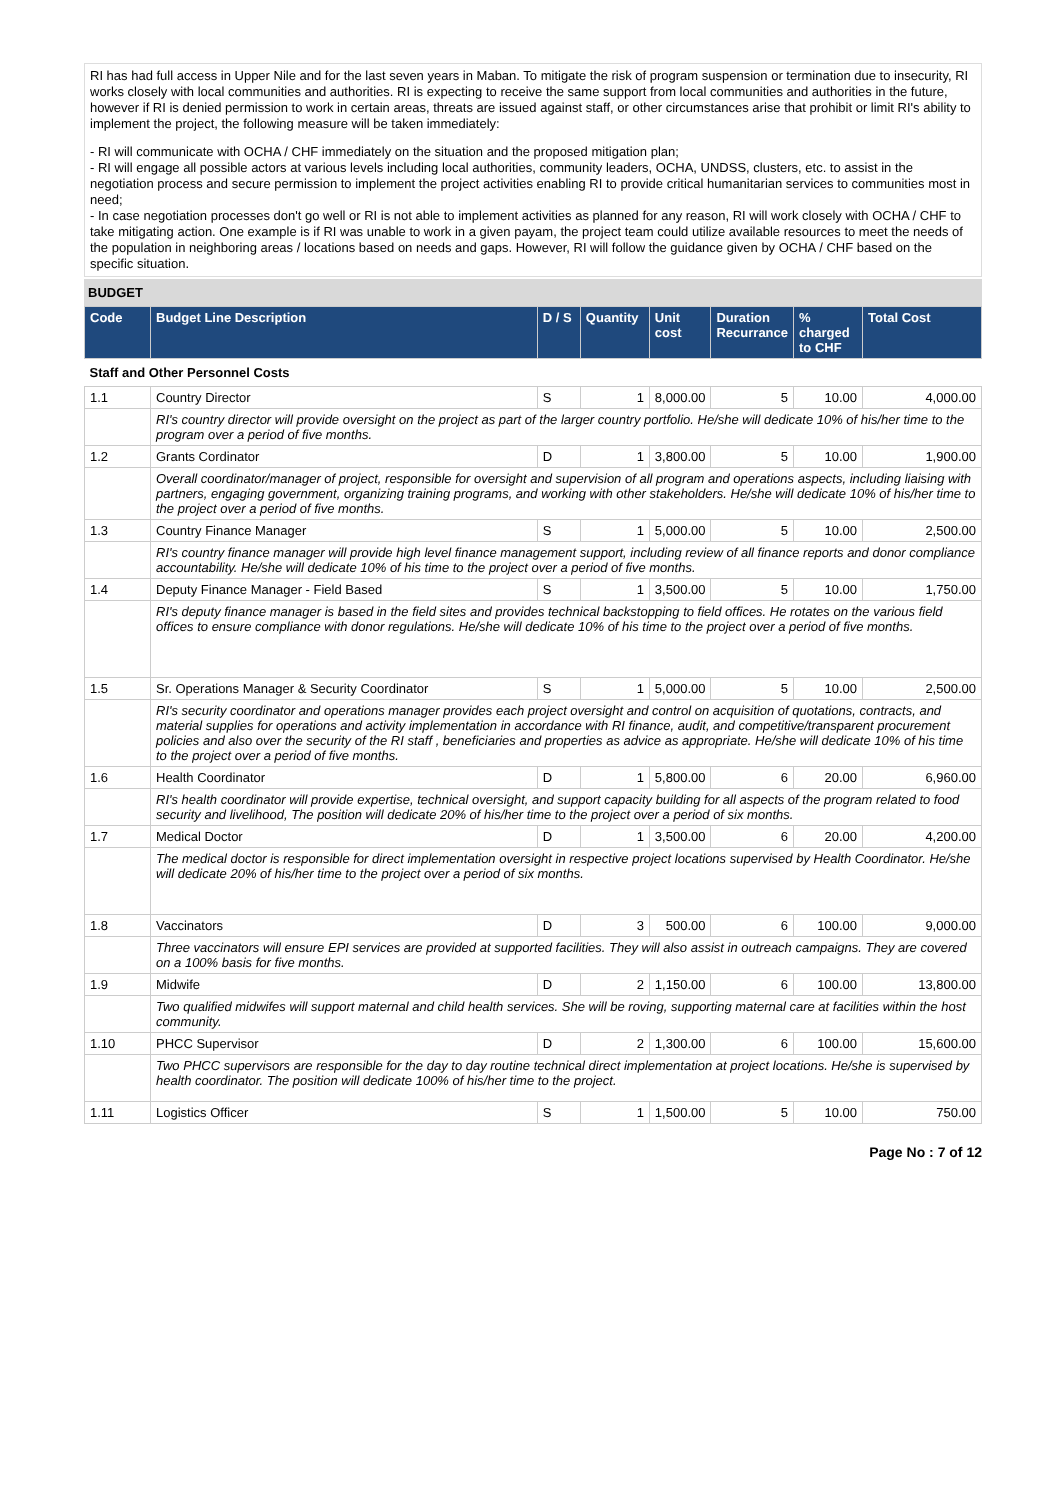RI has had full access in Upper Nile and for the last seven years in Maban. To mitigate the risk of program suspension or termination due to insecurity, RI works closely with local communities and authorities. RI is expecting to receive the same support from local communities and authorities in the future, however if RI is denied permission to work in certain areas, threats are issued against staff, or other circumstances arise that prohibit or limit RI's ability to implement the project, the following measure will be taken immediately:
- RI will communicate with OCHA / CHF immediately on the situation and the proposed mitigation plan;
- RI will engage all possible actors at various levels including local authorities, community leaders, OCHA, UNDSS, clusters, etc. to assist in the negotiation process and secure permission to implement the project activities enabling RI to provide critical humanitarian services to communities most in need;
- In case negotiation processes don't go well or RI is not able to implement activities as planned for any reason, RI will work closely with OCHA / CHF to take mitigating action. One example is if RI was unable to work in a given payam, the project team could utilize available resources to meet the needs of the population in neighboring areas / locations based on needs and gaps. However, RI will follow the guidance given by OCHA / CHF based on the specific situation.
BUDGET
| Code | Budget Line Description | D / S | Quantity | Unit cost | Duration Recurrance | % charged to CHF | Total Cost |
| --- | --- | --- | --- | --- | --- | --- | --- |
| Staff and Other Personnel Costs | | | | | | | |
| 1.1 | Country Director | S | 1 | 8,000.00 | 5 | 10.00 | 4,000.00 |
| | RI's country director will provide oversight on the project as part of the larger country portfolio. He/she will dedicate 10% of his/her time to the program over a period of five months. | | | | | | |
| 1.2 | Grants Cordinator | D | 1 | 3,800.00 | 5 | 10.00 | 1,900.00 |
| | Overall coordinator/manager of project, responsible for oversight and supervision of all program and operations aspects, including liaising with partners, engaging government, organizing training programs, and working with other stakeholders. He/she will dedicate 10% of his/her time to the project over a period of five months. | | | | | | |
| 1.3 | Country Finance Manager | S | 1 | 5,000.00 | 5 | 10.00 | 2,500.00 |
| | RI's country finance manager will provide high level finance management support, including review of all finance reports and donor compliance accountability. He/she will dedicate 10% of his time to the project over a period of five months. | | | | | | |
| 1.4 | Deputy Finance Manager - Field Based | S | 1 | 3,500.00 | 5 | 10.00 | 1,750.00 |
| | RI's deputy finance manager is based in the field sites and provides technical backstopping to field offices. He rotates on the various field offices to ensure compliance with donor regulations. He/she will dedicate 10% of his time to the project over a period of five months. | | | | | | |
| 1.5 | Sr. Operations Manager & Security Coordinator | S | 1 | 5,000.00 | 5 | 10.00 | 2,500.00 |
| | RI's security coordinator and operations manager provides each project oversight and control on acquisition of quotations, contracts, and material supplies for operations and activity implementation in accordance with RI finance, audit, and competitive/transparent procurement policies and also over the security of the RI staff , beneficiaries and properties as advice as appropriate. He/she will dedicate 10% of his time to the project over a period of five months. | | | | | | |
| 1.6 | Health Coordinator | D | 1 | 5,800.00 | 6 | 20.00 | 6,960.00 |
| | RI's health coordinator will provide expertise, technical oversight, and support capacity building for all aspects of the program related to food security and livelihood, The position will dedicate 20% of his/her time to the project over a period of six months. | | | | | | |
| 1.7 | Medical Doctor | D | 1 | 3,500.00 | 6 | 20.00 | 4,200.00 |
| | The medical doctor is responsible for direct implementation oversight in respective project locations supervised by Health Coordinator. He/she will dedicate 20% of his/her time to the project over a period of six months. | | | | | | |
| 1.8 | Vaccinators | D | 3 | 500.00 | 6 | 100.00 | 9,000.00 |
| | Three vaccinators will ensure EPI services are provided at supported facilities. They will also assist in outreach campaigns. They are covered on a 100% basis for five months. | | | | | | |
| 1.9 | Midwife | D | 2 | 1,150.00 | 6 | 100.00 | 13,800.00 |
| | Two qualified midwifes will support maternal and child health services. She will be roving, supporting maternal care at facilities within the host community. | | | | | | |
| 1.10 | PHCC Supervisor | D | 2 | 1,300.00 | 6 | 100.00 | 15,600.00 |
| | Two PHCC supervisors are responsible for the day to day routine technical direct implementation at project locations. He/she is supervised by health coordinator. The position will dedicate 100% of his/her time to the project. | | | | | | |
| 1.11 | Logistics Officer | S | 1 | 1,500.00 | 5 | 10.00 | 750.00 |
Page No : 7 of 12